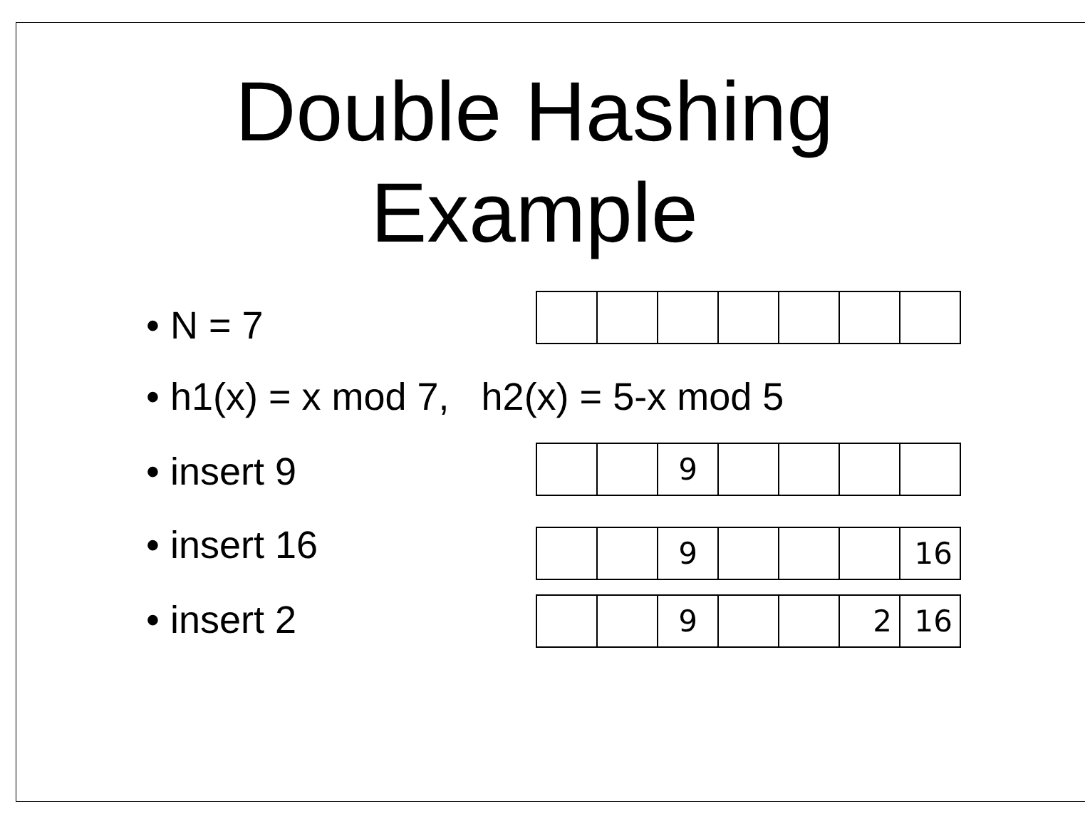Double Hashing
Example
• N = 7
• h1(x) = x mod 7, h2(x) = 5-x mod 5
• insert 9
| | | 9 | | | | |
• insert 16
| | | 9 | | | | 16 |
• insert 2
| | | 9 | | | 2 | 16 |